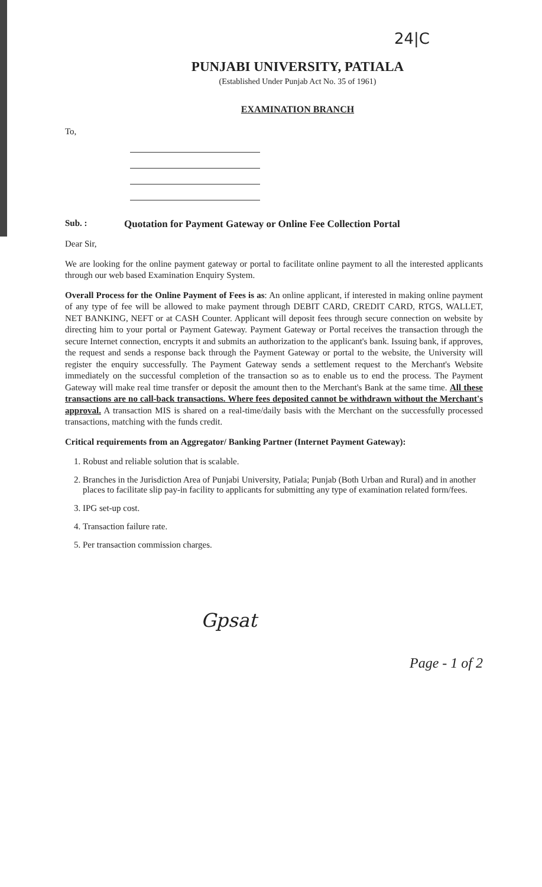24|C
PUNJABI UNIVERSITY, PATIALA
(Established Under Punjab Act No. 35 of 1961)
EXAMINATION BRANCH
To,
Sub. : Quotation for Payment Gateway or Online Fee Collection Portal
Dear Sir,
We are looking for the online payment gateway or portal to facilitate online payment to all the interested applicants through our web based Examination Enquiry System.
Overall Process for the Online Payment of Fees is as: An online applicant, if interested in making online payment of any type of fee will be allowed to make payment through DEBIT CARD, CREDIT CARD, RTGS, WALLET, NET BANKING, NEFT or at CASH Counter. Applicant will deposit fees through secure connection on website by directing him to your portal or Payment Gateway. Payment Gateway or Portal receives the transaction through the secure Internet connection, encrypts it and submits an authorization to the applicant's bank. Issuing bank, if approves, the request and sends a response back through the Payment Gateway or portal to the website, the University will register the enquiry successfully. The Payment Gateway sends a settlement request to the Merchant's Website immediately on the successful completion of the transaction so as to enable us to end the process. The Payment Gateway will make real time transfer or deposit the amount then to the Merchant's Bank at the same time. All these transactions are no call-back transactions. Where fees deposited cannot be withdrawn without the Merchant's approval. A transaction MIS is shared on a real-time/daily basis with the Merchant on the successfully processed transactions, matching with the funds credit.
Critical requirements from an Aggregator/ Banking Partner (Internet Payment Gateway):
1. Robust and reliable solution that is scalable.
2. Branches in the Jurisdiction Area of Punjabi University, Patiala; Punjab (Both Urban and Rural) and in another places to facilitate slip pay-in facility to applicants for submitting any type of examination related form/fees.
3. IPG set-up cost.
4. Transaction failure rate.
5. Per transaction commission charges.
Gpsat
Page - 1 of 2